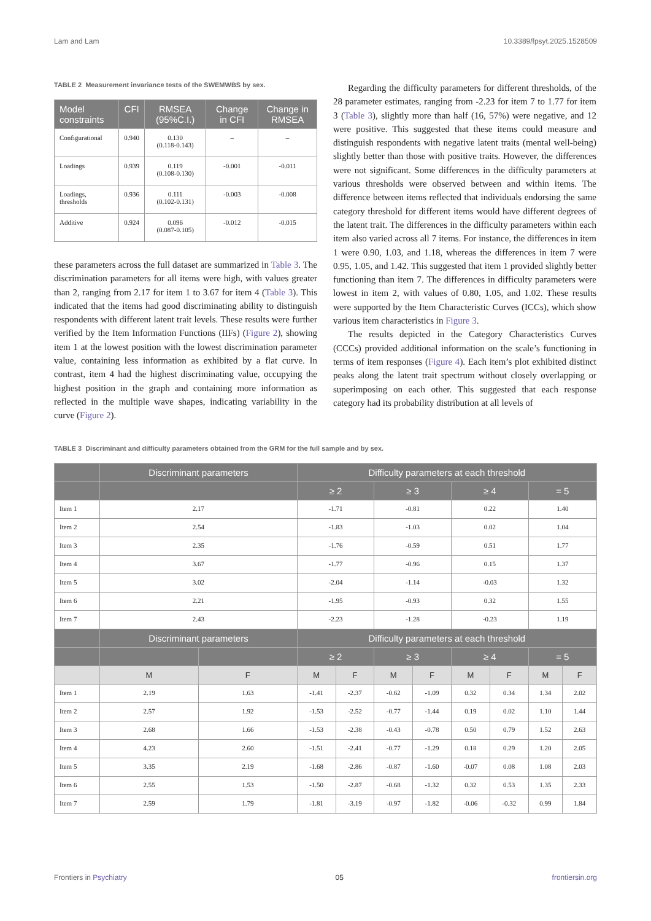Lam and Lam 10.3389/fpsyt.2025.1528509
TABLE 2 Measurement invariance tests of the SWEMWBS by sex.
| Model constraints | CFI | RMSEA (95%C.I.) | Change in CFI | Change in RMSEA |
| --- | --- | --- | --- | --- |
| Configurational | 0.940 | 0.130 (0.118-0.143) | – | – |
| Loadings | 0.939 | 0.119 (0.108-0.130) | -0.001 | -0.011 |
| Loadings, thresholds | 0.936 | 0.111 (0.102-0.131) | -0.003 | -0.008 |
| Additive | 0.924 | 0.096 (0.087-0.105) | -0.012 | -0.015 |
these parameters across the full dataset are summarized in Table 3. The discrimination parameters for all items were high, with values greater than 2, ranging from 2.17 for item 1 to 3.67 for item 4 (Table 3). This indicated that the items had good discriminating ability to distinguish respondents with different latent trait levels. These results were further verified by the Item Information Functions (IIFs) (Figure 2), showing item 1 at the lowest position with the lowest discrimination parameter value, containing less information as exhibited by a flat curve. In contrast, item 4 had the highest discriminating value, occupying the highest position in the graph and containing more information as reflected in the multiple wave shapes, indicating variability in the curve (Figure 2).
Regarding the difficulty parameters for different thresholds, of the 28 parameter estimates, ranging from -2.23 for item 7 to 1.77 for item 3 (Table 3), slightly more than half (16, 57%) were negative, and 12 were positive. This suggested that these items could measure and distinguish respondents with negative latent traits (mental well-being) slightly better than those with positive traits. However, the differences were not significant. Some differences in the difficulty parameters at various thresholds were observed between and within items. The difference between items reflected that individuals endorsing the same category threshold for different items would have different degrees of the latent trait. The differences in the difficulty parameters within each item also varied across all 7 items. For instance, the differences in item 1 were 0.90, 1.03, and 1.18, whereas the differences in item 7 were 0.95, 1.05, and 1.42. This suggested that item 1 provided slightly better functioning than item 7. The differences in difficulty parameters were lowest in item 2, with values of 0.80, 1.05, and 1.02. These results were supported by the Item Characteristic Curves (ICCs), which show various item characteristics in Figure 3.
The results depicted in the Category Characteristics Curves (CCCs) provided additional information on the scale’s functioning in terms of item responses (Figure 4). Each item’s plot exhibited distinct peaks along the latent trait spectrum without closely overlapping or superimposing on each other. This suggested that each response category had its probability distribution at all levels of
TABLE 3 Discriminant and difficulty parameters obtained from the GRM for the full sample and by sex.
| | Discriminant parameters | | Difficulty parameters at each threshold | | | | | | | |
| --- | --- | --- | --- | --- | --- | --- | --- | --- | --- | --- |
| | | | ≥ 2 | | ≥ 3 | | ≥ 4 | | = 5 | |
| Item 1 | 2.17 | | -1.71 | | -0.81 | | 0.22 | | 1.40 | |
| Item 2 | 2.54 | | -1.83 | | -1.03 | | 0.02 | | 1.04 | |
| Item 3 | 2.35 | | -1.76 | | -0.59 | | 0.51 | | 1.77 | |
| Item 4 | 3.67 | | -1.77 | | -0.96 | | 0.15 | | 1.37 | |
| Item 5 | 3.02 | | -2.04 | | -1.14 | | -0.03 | | 1.32 | |
| Item 6 | 2.21 | | -1.95 | | -0.93 | | 0.32 | | 1.55 | |
| Item 7 | 2.43 | | -2.23 | | -1.28 | | -0.23 | | 1.19 | |
| | Discriminant parameters | | Difficulty parameters at each threshold | | | | | | | |
| | | | ≥ 2 | | ≥ 3 | | ≥ 4 | | = 5 | |
| | M | F | M | F | M | F | M | F | M | F |
| Item 1 | 2.19 | 1.63 | -1.41 | -2.37 | -0.62 | -1.09 | 0.32 | 0.34 | 1.34 | 2.02 |
| Item 2 | 2.57 | 1.92 | -1.53 | -2.52 | -0.77 | -1.44 | 0.19 | 0.02 | 1.10 | 1.44 |
| Item 3 | 2.68 | 1.66 | -1.53 | -2.38 | -0.43 | -0.78 | 0.50 | 0.79 | 1.52 | 2.63 |
| Item 4 | 4.23 | 2.60 | -1.51 | -2.41 | -0.77 | -1.29 | 0.18 | 0.29 | 1.20 | 2.05 |
| Item 5 | 3.35 | 2.19 | -1.68 | -2.86 | -0.87 | -1.60 | -0.07 | 0.08 | 1.08 | 2.03 |
| Item 6 | 2.55 | 1.53 | -1.50 | -2.87 | -0.68 | -1.32 | 0.32 | 0.53 | 1.35 | 2.33 |
| Item 7 | 2.59 | 1.79 | -1.81 | -3.19 | -0.97 | -1.82 | -0.06 | -0.32 | 0.99 | 1.84 |
Frontiers in Psychiatry 05 frontiersin.org